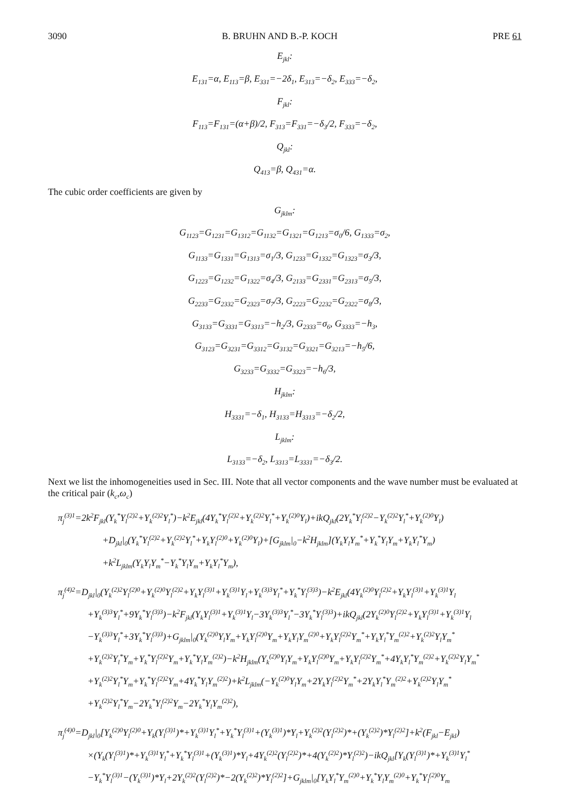3090 B. BRUHN AND B.-P. KOCH PRE 61
E<sub>jkl</sub>:
E<sub>131</sub>=α, E<sub>113</sub>=β, E<sub>331</sub>=−2δ<sub>1</sub>, E<sub>313</sub>=−δ<sub>2</sub>, E<sub>333</sub>=−δ<sub>2</sub>,
F<sub>jkl</sub>:
F<sub>113</sub>=F<sub>131</sub>=(α+β)/2, F<sub>313</sub>=F<sub>331</sub>=−δ<sub>3</sub>/2, F<sub>333</sub>=−δ<sub>2</sub>,
Q<sub>jkl</sub>:
Q<sub>413</sub>=β, Q<sub>431</sub>=α.
The cubic order coefficients are given by
G<sub>jklm</sub>:
G<sub>1123</sub>=G<sub>1231</sub>=G<sub>1312</sub>=G<sub>1132</sub>=G<sub>1321</sub>=G<sub>1213</sub>=σ<sub>0</sub>/6, G<sub>1333</sub>=σ<sub>2</sub>,
G<sub>1133</sub>=G<sub>1331</sub>=G<sub>1313</sub>=σ<sub>1</sub>/3, G<sub>1233</sub>=G<sub>1332</sub>=G<sub>1323</sub>=σ<sub>3</sub>/3,
G<sub>1223</sub>=G<sub>1232</sub>=G<sub>1322</sub>=σ<sub>4</sub>/3, G<sub>2133</sub>=G<sub>2331</sub>=G<sub>2313</sub>=σ<sub>5</sub>/3,
G<sub>2233</sub>=G<sub>2332</sub>=G<sub>2323</sub>=σ<sub>7</sub>/3, G<sub>2223</sub>=G<sub>2232</sub>=G<sub>2322</sub>=σ<sub>8</sub>/3,
G<sub>3133</sub>=G<sub>3331</sub>=G<sub>3313</sub>=−h<sub>2</sub>/3, G<sub>2333</sub>=σ<sub>6</sub>, G<sub>3333</sub>=−h<sub>3</sub>,
G<sub>3123</sub>=G<sub>3231</sub>=G<sub>3312</sub>=G<sub>3132</sub>=G<sub>3321</sub>=G<sub>3213</sub>=−h<sub>5</sub>/6,
G<sub>3233</sub>=G<sub>3332</sub>=G<sub>3323</sub>=−h<sub>6</sub>/3,
H<sub>jklm</sub>:
H<sub>3331</sub>=−δ<sub>1</sub>, H<sub>3133</sub>=H<sub>3313</sub>=−δ<sub>2</sub>/2,
L<sub>jklm</sub>:
L<sub>3133</sub>=−δ<sub>2</sub>, L<sub>3313</sub>=L<sub>3331</sub>=−δ<sub>3</sub>/2.
Next we list the inhomogeneities used in Sec. III. Note that all vector components and the wave number must be evaluated at the critical pair (k<sub>c</sub>,ω<sub>c</sub>)
π<sub>j</sub><sup>(3)1</sup>=2k<sup>2</sup>F<sub>jkl</sub>(Y<sub>k</sub><sup>*</sup>Y<sub>l</sub><sup>(2)2</sup>+Y<sub>k</sub><sup>(2)2</sup>Y<sub>l</sub><sup>*</sup>)−k<sup>2</sup>E<sub>jkl</sub>(4Y<sub>k</sub><sup>*</sup>Y<sub>l</sub><sup>(2)2</sup>+Y<sub>k</sub><sup>(2)2</sup>Y<sub>l</sub><sup>*</sup>+Y<sub>k</sub><sup>(2)0</sup>Y<sub>l</sub>)+ikQ<sub>jkl</sub>(2Y<sub>k</sub><sup>*</sup>Y<sub>l</sub><sup>(2)2</sup>−Y<sub>k</sub><sup>(2)2</sup>Y<sub>l</sub><sup>*</sup>+Y<sub>k</sub><sup>(2)0</sup>Y<sub>l</sub>)
+D<sub>jkl</sub>|<sub>0</sub>(Y<sub>k</sub><sup>*</sup>Y<sub>l</sub><sup>(2)2</sup>+Y<sub>k</sub><sup>(2)2</sup>Y<sub>l</sub><sup>*</sup>+Y<sub>k</sub>Y<sub>l</sub><sup>(2)0</sup>+Y<sub>k</sub><sup>(2)0</sup>Y<sub>l</sub>)+[G<sub>jklm</sub>|<sub>0</sub>−k<sup>2</sup>H<sub>jklm</sub>](Y<sub>k</sub>Y<sub>l</sub>Y<sub>m</sub><sup>*</sup>+Y<sub>k</sub><sup>*</sup>Y<sub>l</sub>Y<sub>m</sub>+Y<sub>k</sub>Y<sub>l</sub><sup>*</sup>Y<sub>m</sub>)
+k<sup>2</sup>L<sub>jklm</sub>(Y<sub>k</sub>Y<sub>l</sub>Y<sub>m</sub><sup>*</sup>−Y<sub>k</sub><sup>*</sup>Y<sub>l</sub>Y<sub>m</sub>+Y<sub>k</sub>Y<sub>l</sub><sup>*</sup>Y<sub>m</sub>),
π<sub>j</sub><sup>(4)2</sup>=D<sub>jkl</sub>|<sub>0</sub>(Y<sub>k</sub><sup>(2)2</sup>Y<sub>l</sub><sup>(2)0</sup>+Y<sub>k</sub><sup>(2)0</sup>Y<sub>l</sub><sup>(2)2</sup>+Y<sub>k</sub>Y<sub>l</sub><sup>(3)1</sup>+Y<sub>k</sub><sup>(3)1</sup>Y<sub>l</sub>+Y<sub>k</sub><sup>(3)3</sup>Y<sub>l</sub><sup>*</sup>+Y<sub>k</sub><sup>*</sup>Y<sub>l</sub><sup>(3)3</sup>)−k<sup>2</sup>E<sub>jkl</sub>(4Y<sub>k</sub><sup>(2)0</sup>Y<sub>l</sub><sup>(2)2</sup>+Y<sub>k</sub>Y<sub>l</sub><sup>(3)1</sup>+Y<sub>k</sub><sup>(3)1</sup>Y<sub>l</sub>
+Y<sub>k</sub><sup>(3)3</sup>Y<sub>l</sub><sup>*</sup>+9Y<sub>k</sub><sup>*</sup>Y<sub>l</sub><sup>(3)3</sup>)−k<sup>2</sup>F<sub>jkl</sub>(Y<sub>k</sub>Y<sub>l</sub><sup>(3)1</sup>+Y<sub>k</sub><sup>(3)1</sup>Y<sub>l</sub>−3Y<sub>k</sub><sup>(3)3</sup>Y<sub>l</sub><sup>*</sup>−3Y<sub>k</sub><sup>*</sup>Y<sub>l</sub><sup>(3)3</sup>)+ikQ<sub>jkl</sub>(2Y<sub>k</sub><sup>(2)0</sup>Y<sub>l</sub><sup>(2)2</sup>+Y<sub>k</sub>Y<sub>l</sub><sup>(3)1</sup>+Y<sub>k</sub><sup>(3)1</sup>Y<sub>l</sub>
−Y<sub>k</sub><sup>(3)3</sup>Y<sub>l</sub><sup>*</sup>+3Y<sub>k</sub><sup>*</sup>Y<sub>l</sub><sup>(3)3</sup>)+G<sub>jklm</sub>|<sub>0</sub>(Y<sub>k</sub><sup>(2)0</sup>Y<sub>l</sub>Y<sub>m</sub>+Y<sub>k</sub>Y<sub>l</sub><sup>(2)0</sup>Y<sub>m</sub>+Y<sub>k</sub>Y<sub>l</sub>Y<sub>m</sub><sup>(2)0</sup>+Y<sub>k</sub>Y<sub>l</sub><sup>(2)2</sup>Y<sub>m</sub><sup>*</sup>+Y<sub>k</sub>Y<sub>l</sub><sup>*</sup>Y<sub>m</sub><sup>(2)2</sup>+Y<sub>k</sub><sup>(2)2</sup>Y<sub>l</sub>Y<sub>m</sub><sup>*</sup>
+Y<sub>k</sub><sup>(2)2</sup>Y<sub>l</sub><sup>*</sup>Y<sub>m</sub>+Y<sub>k</sub><sup>*</sup>Y<sub>l</sub><sup>(2)2</sup>Y<sub>m</sub>+Y<sub>k</sub><sup>*</sup>Y<sub>l</sub>Y<sub>m</sub><sup>(2)2</sup>)−k<sup>2</sup>H<sub>jklm</sub>(Y<sub>k</sub><sup>(2)0</sup>Y<sub>l</sub>Y<sub>m</sub>+Y<sub>k</sub>Y<sub>l</sub><sup>(2)0</sup>Y<sub>m</sub>+Y<sub>k</sub>Y<sub>l</sub><sup>(2)2</sup>Y<sub>m</sub><sup>*</sup>+4Y<sub>k</sub>Y<sub>l</sub><sup>*</sup>Y<sub>m</sub><sup>(2)2</sup>+Y<sub>k</sub><sup>(2)2</sup>Y<sub>l</sub>Y<sub>m</sub><sup>*</sup>
+Y<sub>k</sub><sup>(2)2</sup>Y<sub>l</sub><sup>*</sup>Y<sub>m</sub>+Y<sub>k</sub><sup>*</sup>Y<sub>l</sub><sup>(2)2</sup>Y<sub>m</sub>+4Y<sub>k</sub><sup>*</sup>Y<sub>l</sub>Y<sub>m</sub><sup>(2)2</sup>)+k<sup>2</sup>L<sub>jklm</sub>(−Y<sub>k</sub><sup>(2)0</sup>Y<sub>l</sub>Y<sub>m</sub>+2Y<sub>k</sub>Y<sub>l</sub><sup>(2)2</sup>Y<sub>m</sub><sup>*</sup>+2Y<sub>k</sub>Y<sub>l</sub><sup>*</sup>Y<sub>m</sub><sup>(2)2</sup>+Y<sub>k</sub><sup>(2)2</sup>Y<sub>l</sub>Y<sub>m</sub><sup>*</sup>
+Y<sub>k</sub><sup>(2)2</sup>Y<sub>l</sub><sup>*</sup>Y<sub>m</sub>−2Y<sub>k</sub><sup>*</sup>Y<sub>l</sub><sup>(2)2</sup>Y<sub>m</sub>−2Y<sub>k</sub><sup>*</sup>Y<sub>l</sub>Y<sub>m</sub><sup>(2)2</sup>),
π<sub>j</sub><sup>(4)0</sup>=D<sub>jkl</sub>|<sub>0</sub>[Y<sub>k</sub><sup>(2)0</sup>Y<sub>l</sub><sup>(2)0</sup>+Y<sub>k</sub>(Y<sub>l</sub><sup>(3)1</sup>)*+Y<sub>k</sub><sup>(3)1</sup>Y<sub>l</sub><sup>*</sup>+Y<sub>k</sub><sup>*</sup>Y<sub>l</sub><sup>(3)1</sup>+(Y<sub>k</sub><sup>(3)1</sup>)*Y<sub>l</sub>+Y<sub>k</sub><sup>(2)2</sup>(Y<sub>l</sub><sup>(2)2</sup>)*+(Y<sub>k</sub><sup>(2)2</sup>)*Y<sub>l</sub><sup>(2)2</sup>]+k<sup>2</sup>(F<sub>jkl</sub>−E<sub>jkl</sub>)
×(Y<sub>k</sub>(Y<sub>l</sub><sup>(3)1</sup>)*+Y<sub>k</sub><sup>(3)1</sup>Y<sub>l</sub><sup>*</sup>+Y<sub>k</sub><sup>*</sup>Y<sub>l</sub><sup>(3)1</sup>+(Y<sub>k</sub><sup>(3)1</sup>)*Y<sub>l</sub>+4Y<sub>k</sub><sup>(2)2</sup>(Y<sub>l</sub><sup>(2)2</sup>)*+4(Y<sub>k</sub><sup>(2)2</sup>)*Y<sub>l</sub><sup>(2)2</sup>)−ikQ<sub>jkl</sub>[Y<sub>k</sub>(Y<sub>l</sub><sup>(3)1</sup>)*+Y<sub>k</sub><sup>(3)1</sup>Y<sub>l</sub><sup>*</sup>
−Y<sub>k</sub><sup>*</sup>Y<sub>l</sub><sup>(3)1</sup>−(Y<sub>k</sub><sup>(3)1</sup>)*Y<sub>l</sub>+2Y<sub>k</sub><sup>(2)2</sup>(Y<sub>l</sub><sup>(2)2</sup>)*−2(Y<sub>k</sub><sup>(2)2</sup>)*Y<sub>l</sub><sup>(2)2</sup>]+G<sub>jklm</sub>|<sub>0</sub>[Y<sub>k</sub>Y<sub>l</sub><sup>*</sup>Y<sub>m</sub><sup>(2)0</sup>+Y<sub>k</sub><sup>*</sup>Y<sub>l</sub>Y<sub>m</sub><sup>(2)0</sup>+Y<sub>k</sub><sup>*</sup>Y<sub>l</sub><sup>(2)0</sup>Y<sub>m</sub>